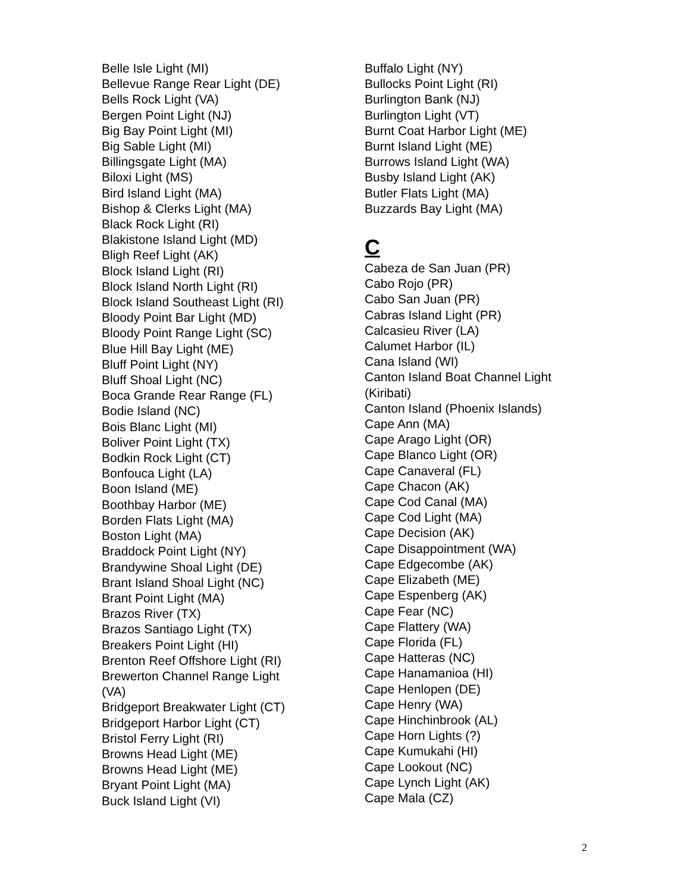Belle Isle Light (MI)
Bellevue Range Rear Light (DE)
Bells Rock Light (VA)
Bergen Point Light (NJ)
Big Bay Point Light (MI)
Big Sable Light (MI)
Billingsgate Light (MA)
Biloxi Light (MS)
Bird Island Light (MA)
Bishop & Clerks Light (MA)
Black Rock Light (RI)
Blakistone Island Light (MD)
Bligh Reef Light (AK)
Block Island Light (RI)
Block Island North Light (RI)
Block Island Southeast Light (RI)
Bloody Point Bar Light (MD)
Bloody Point Range Light (SC)
Blue Hill Bay Light (ME)
Bluff Point Light (NY)
Bluff Shoal Light (NC)
Boca Grande Rear Range (FL)
Bodie Island (NC)
Bois Blanc Light (MI)
Boliver Point Light (TX)
Bodkin Rock Light (CT)
Bonfouca Light (LA)
Boon Island (ME)
Boothbay Harbor (ME)
Borden Flats Light (MA)
Boston Light (MA)
Braddock Point Light (NY)
Brandywine Shoal Light (DE)
Brant Island Shoal Light (NC)
Brant Point Light (MA)
Brazos River (TX)
Brazos Santiago Light (TX)
Breakers Point Light (HI)
Brenton Reef Offshore Light (RI)
Brewerton Channel Range Light
(VA)
Bridgeport Breakwater Light (CT)
Bridgeport Harbor Light (CT)
Bristol Ferry Light (RI)
Browns Head Light (ME)
Browns Head Light (ME)
Bryant Point Light (MA)
Buck Island Light (VI)
Buffalo Light (NY)
Bullocks Point Light (RI)
Burlington Bank (NJ)
Burlington Light (VT)
Burnt Coat Harbor Light (ME)
Burnt Island Light (ME)
Burrows Island Light (WA)
Busby Island Light (AK)
Butler Flats Light (MA)
Buzzards Bay Light (MA)
C
Cabeza de San Juan (PR)
Cabo Rojo (PR)
Cabo San Juan (PR)
Cabras Island Light (PR)
Calcasieu River (LA)
Calumet Harbor (IL)
Cana Island (WI)
Canton Island Boat Channel Light (Kiribati)
Canton Island (Phoenix Islands)
Cape Ann (MA)
Cape Arago Light (OR)
Cape Blanco Light (OR)
Cape Canaveral (FL)
Cape Chacon (AK)
Cape Cod Canal (MA)
Cape Cod Light (MA)
Cape Decision (AK)
Cape Disappointment (WA)
Cape Edgecombe (AK)
Cape Elizabeth (ME)
Cape Espenberg (AK)
Cape Fear (NC)
Cape Flattery (WA)
Cape Florida (FL)
Cape Hatteras (NC)
Cape Hanamanioa (HI)
Cape Henlopen (DE)
Cape Henry (WA)
Cape Hinchinbrook (AL)
Cape Horn Lights (?)
Cape Kumukahi (HI)
Cape Lookout (NC)
Cape Lynch Light (AK)
Cape Mala (CZ)
2